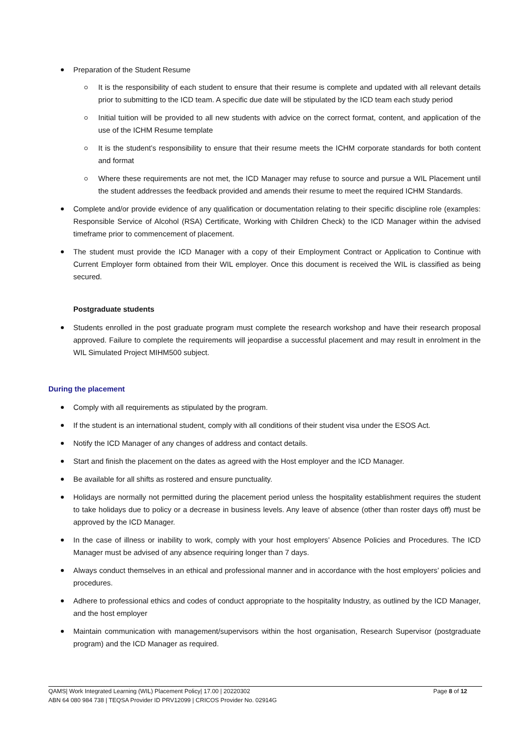Preparation of the Student Resume
It is the responsibility of each student to ensure that their resume is complete and updated with all relevant details prior to submitting to the ICD team. A specific due date will be stipulated by the ICD team each study period
Initial tuition will be provided to all new students with advice on the correct format, content, and application of the use of the ICHM Resume template
It is the student’s responsibility to ensure that their resume meets the ICHM corporate standards for both content and format
Where these requirements are not met, the ICD Manager may refuse to source and pursue a WIL Placement until the student addresses the feedback provided and amends their resume to meet the required ICHM Standards.
Complete and/or provide evidence of any qualification or documentation relating to their specific discipline role (examples: Responsible Service of Alcohol (RSA) Certificate, Working with Children Check) to the ICD Manager within the advised timeframe prior to commencement of placement.
The student must provide the ICD Manager with a copy of their Employment Contract or Application to Continue with Current Employer form obtained from their WIL employer. Once this document is received the WIL is classified as being secured.
Postgraduate students
Students enrolled in the post graduate program must complete the research workshop and have their research proposal approved. Failure to complete the requirements will jeopardise a successful placement and may result in enrolment in the WIL Simulated Project MIHM500 subject.
During the placement
Comply with all requirements as stipulated by the program.
If the student is an international student, comply with all conditions of their student visa under the ESOS Act.
Notify the ICD Manager of any changes of address and contact details.
Start and finish the placement on the dates as agreed with the Host employer and the ICD Manager.
Be available for all shifts as rostered and ensure punctuality.
Holidays are normally not permitted during the placement period unless the hospitality establishment requires the student to take holidays due to policy or a decrease in business levels. Any leave of absence (other than roster days off) must be approved by the ICD Manager.
In the case of illness or inability to work, comply with your host employers’ Absence Policies and Procedures. The ICD Manager must be advised of any absence requiring longer than 7 days.
Always conduct themselves in an ethical and professional manner and in accordance with the host employers’ policies and procedures.
Adhere to professional ethics and codes of conduct appropriate to the hospitality Industry, as outlined by the ICD Manager, and the host employer
Maintain communication with management/supervisors within the host organisation, Research Supervisor (postgraduate program) and the ICD Manager as required.
QAMS| Work Integrated Learning (WIL) Placement Policy| 17.00 | 20220302
Page 8 of 12
ABN 64 080 984 738 | TEQSA Provider ID PRV12099 | CRICOS Provider No. 02914G